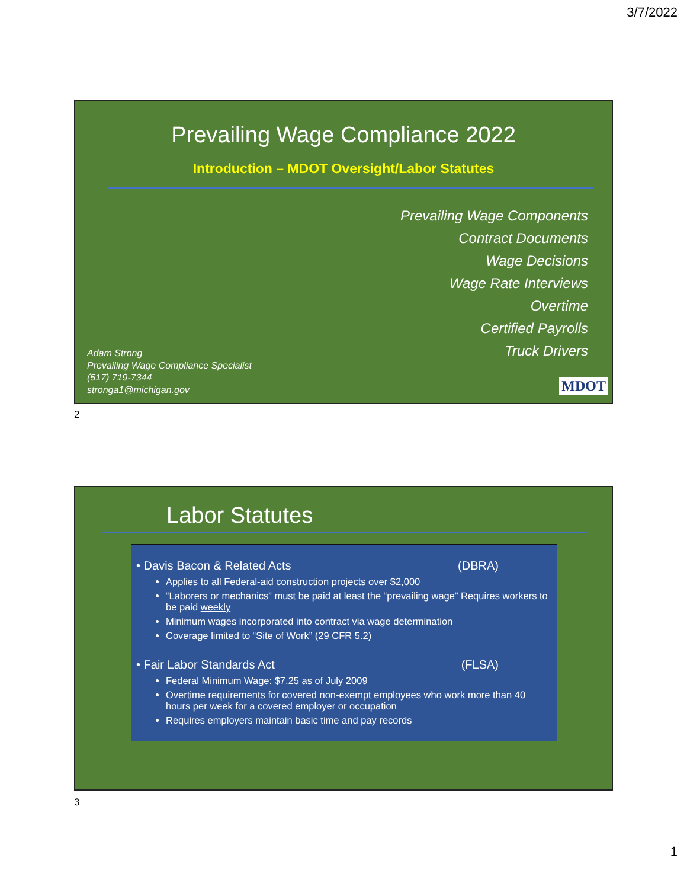3/7/2022
Prevailing Wage Compliance 2022
Introduction – MDOT Oversight/Labor Statutes
Prevailing Wage Components
Contract Documents
Wage Decisions
Wage Rate Interviews
Overtime
Certified Payrolls
Truck Drivers
Adam Strong
Prevailing Wage Compliance Specialist
(517) 719-7344
stronga1@michigan.gov
MDOT
2
Labor Statutes
• Davis Bacon & Related Acts (DBRA)
Applies to all Federal-aid construction projects over $2,000
“Laborers or mechanics” must be paid at least the “prevailing wage” Requires workers to be paid weekly
Minimum wages incorporated into contract via wage determination
Coverage limited to “Site of Work” (29 CFR 5.2)
• Fair Labor Standards Act (FLSA)
Federal Minimum Wage: $7.25 as of July 2009
Overtime requirements for covered non-exempt employees who work more than 40 hours per week for a covered employer or occupation
Requires employers maintain basic time and pay records
3
1